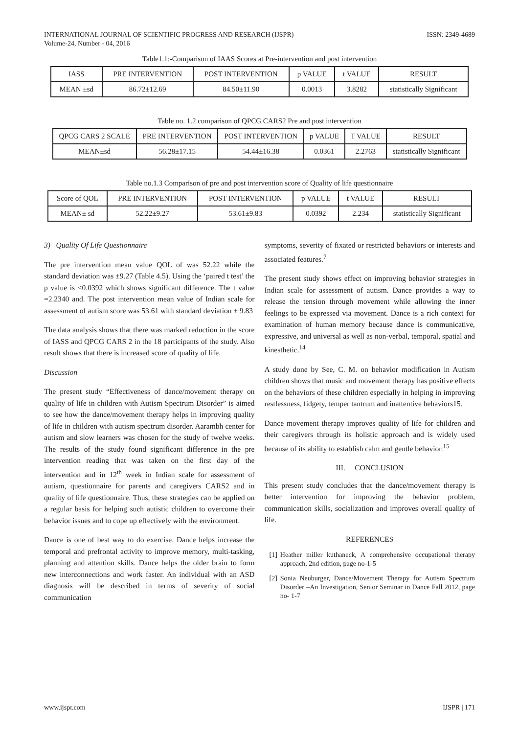INTERNATIONAL JOURNAL OF SCIENTIFIC PROGRESS AND RESEARCH (IJSPR)
Volume-24, Number - 04, 2016
ISSN: 2349-4689
Table1.1:-Comparison of IAAS Scores at Pre-intervention and post intervention
| IASS | PRE INTERVENTION | POST INTERVENTION | p VALUE | t VALUE | RESULT |
| --- | --- | --- | --- | --- | --- |
| MEAN ±sd | 86.72±12.69 | 84.50±11.90 | 0.0013 | 3.8282 | statistically Significant |
Table no. 1.2 comparison of QPCG CARS2 Pre and post intervention
| QPCG CARS 2 SCALE | PRE INTERVENTION | POST INTERVENTION | p VALUE | T VALUE | RESULT |
| --- | --- | --- | --- | --- | --- |
| MEAN±sd | 56.28±17.15 | 54.44±16.38 | 0.0361 | 2.2763 | statistically Significant |
Table no.1.3 Comparison of pre and post intervention score of Quality of life questionnaire
| Score of QOL | PRE INTERVENTION | POST INTERVENTION | p VALUE | t VALUE | RESULT |
| --- | --- | --- | --- | --- | --- |
| MEAN± sd | 52.22±9.27 | 53.61±9.83 | 0.0392 | 2.234 | statistically Significant |
3) Quality Of Life Questionnaire
The pre intervention mean value QOL of was 52.22 while the standard deviation was ±9.27 (Table 4.5). Using the ‘paired t test’ the p value is <0.0392 which shows significant difference. The t value =2.2340 and. The post intervention mean value of Indian scale for assessment of autism score was 53.61 with standard deviation ± 9.83
The data analysis shows that there was marked reduction in the score of IASS and QPCG CARS 2 in the 18 participants of the study. Also result shows that there is increased score of quality of life.
Discussion
The present study “Effectiveness of dance/movement therapy on quality of life in children with Autism Spectrum Disorder” is aimed to see how the dance/movement therapy helps in improving quality of life in children with autism spectrum disorder. Aarambh center for autism and slow learners was chosen for the study of twelve weeks. The results of the study found significant difference in the pre intervention reading that was taken on the first day of the intervention and in 12<sup>th</sup> week in Indian scale for assessment of autism, questionnaire for parents and caregivers CARS2 and in quality of life questionnaire. Thus, these strategies can be applied on a regular basis for helping such autistic children to overcome their behavior issues and to cope up effectively with the environment.
Dance is one of best way to do exercise. Dance helps increase the temporal and prefrontal activity to improve memory, multi-tasking, planning and attention skills. Dance helps the older brain to form new interconnections and work faster. An individual with an ASD diagnosis will be described in terms of severity of social communication
symptoms, severity of fixated or restricted behaviors or interests and associated features.<sup>7</sup>
The present study shows effect on improving behavior strategies in Indian scale for assessment of autism. Dance provides a way to release the tension through movement while allowing the inner feelings to be expressed via movement. Dance is a rich context for examination of human memory because dance is communicative, expressive, and universal as well as non-verbal, temporal, spatial and kinesthetic.<sup>14</sup>
A study done by See, C. M. on behavior modification in Autism children shows that music and movement therapy has positive effects on the behaviors of these children especially in helping in improving restlessness, fidgety, temper tantrum and inattentive behaviors15.
Dance movement therapy improves quality of life for children and their caregivers through its holistic approach and is widely used because of its ability to establish calm and gentle behavior.<sup>15</sup>
III. CONCLUSION
This present study concludes that the dance/movement therapy is better intervention for improving the behavior problem, communication skills, socialization and improves overall quality of life.
REFERENCES
[1] Heather miller kuthaneck, A comprehensive occupational therapy approach, 2nd edition, page no-1-5
[2] Sonia Neuburger, Dance/Movement Therapy for Autism Spectrum Disorder –An Investigation, Senior Seminar in Dance Fall 2012, page no- 1-7
www.ijspr.com IJSPR | 171